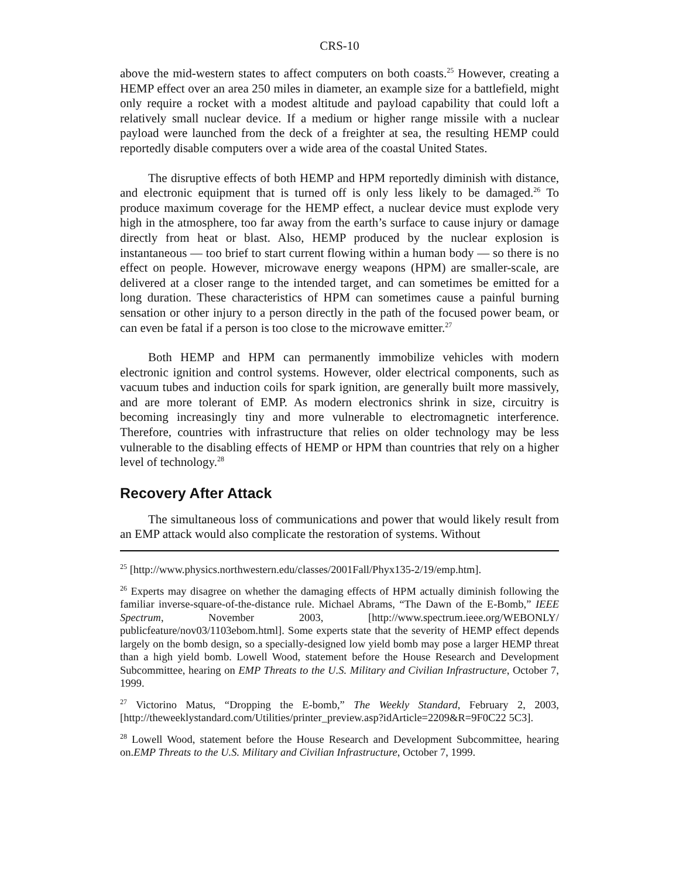CRS-10
above the mid-western states to affect computers on both coasts.<sup>25</sup> However, creating a HEMP effect over an area 250 miles in diameter, an example size for a battlefield, might only require a rocket with a modest altitude and payload capability that could loft a relatively small nuclear device. If a medium or higher range missile with a nuclear payload were launched from the deck of a freighter at sea, the resulting HEMP could reportedly disable computers over a wide area of the coastal United States.
The disruptive effects of both HEMP and HPM reportedly diminish with distance, and electronic equipment that is turned off is only less likely to be damaged.<sup>26</sup> To produce maximum coverage for the HEMP effect, a nuclear device must explode very high in the atmosphere, too far away from the earth’s surface to cause injury or damage directly from heat or blast. Also, HEMP produced by the nuclear explosion is instantaneous — too brief to start current flowing within a human body — so there is no effect on people. However, microwave energy weapons (HPM) are smaller-scale, are delivered at a closer range to the intended target, and can sometimes be emitted for a long duration. These characteristics of HPM can sometimes cause a painful burning sensation or other injury to a person directly in the path of the focused power beam, or can even be fatal if a person is too close to the microwave emitter.<sup>27</sup>
Both HEMP and HPM can permanently immobilize vehicles with modern electronic ignition and control systems. However, older electrical components, such as vacuum tubes and induction coils for spark ignition, are generally built more massively, and are more tolerant of EMP. As modern electronics shrink in size, circuitry is becoming increasingly tiny and more vulnerable to electromagnetic interference. Therefore, countries with infrastructure that relies on older technology may be less vulnerable to the disabling effects of HEMP or HPM than countries that rely on a higher level of technology.<sup>28</sup>
Recovery After Attack
The simultaneous loss of communications and power that would likely result from an EMP attack would also complicate the restoration of systems. Without
<sup>25</sup> [http://www.physics.northwestern.edu/classes/2001Fall/Phyx135-2/19/emp.htm].
<sup>26</sup> Experts may disagree on whether the damaging effects of HPM actually diminish following the familiar inverse-square-of-the-distance rule. Michael Abrams, “The Dawn of the E-Bomb,” IEEE Spectrum, November 2003, [http://www.spectrum.ieee.org/WEBONLY/ publicfeature/nov03/1103ebom.html]. Some experts state that the severity of HEMP effect depends largely on the bomb design, so a specially-designed low yield bomb may pose a larger HEMP threat than a high yield bomb. Lowell Wood, statement before the House Research and Development Subcommittee, hearing on EMP Threats to the U.S. Military and Civilian Infrastructure, October 7, 1999.
<sup>27</sup> Victorino Matus, “Dropping the E-bomb,” The Weekly Standard, February 2, 2003, [http://theweeklystandard.com/Utilities/printer_preview.asp?idArticle=2209&R=9F0C22 5C3].
<sup>28</sup> Lowell Wood, statement before the House Research and Development Subcommittee, hearing on.EMP Threats to the U.S. Military and Civilian Infrastructure, October 7, 1999.